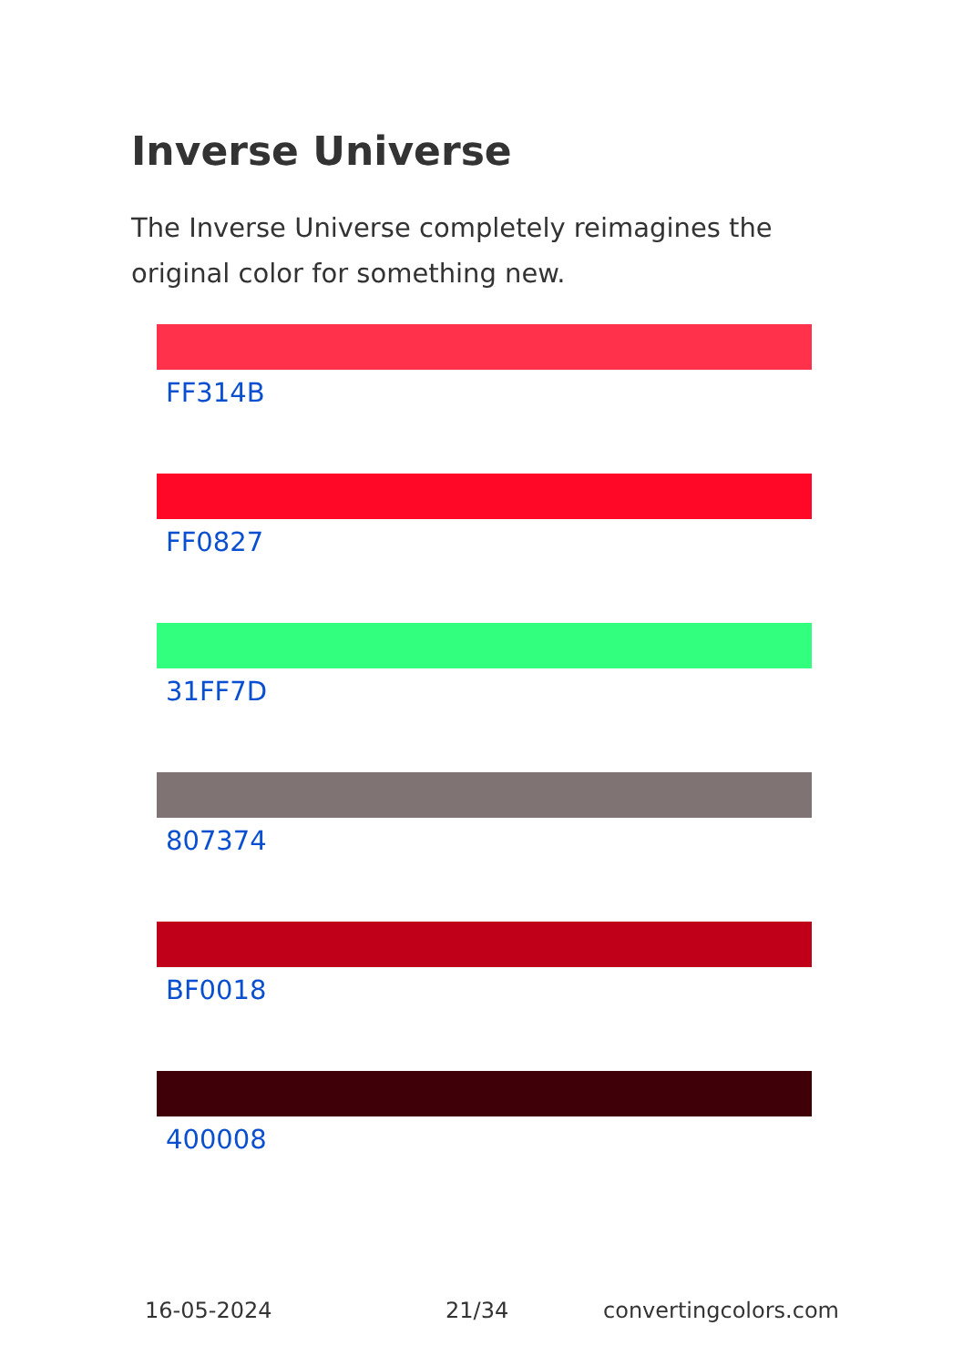Inverse Universe
The Inverse Universe completely reimagines the original color for something new.
FF314B
FF0827
31FF7D
807374
BF0018
400008
16-05-2024 21/34 convertingcolors.com